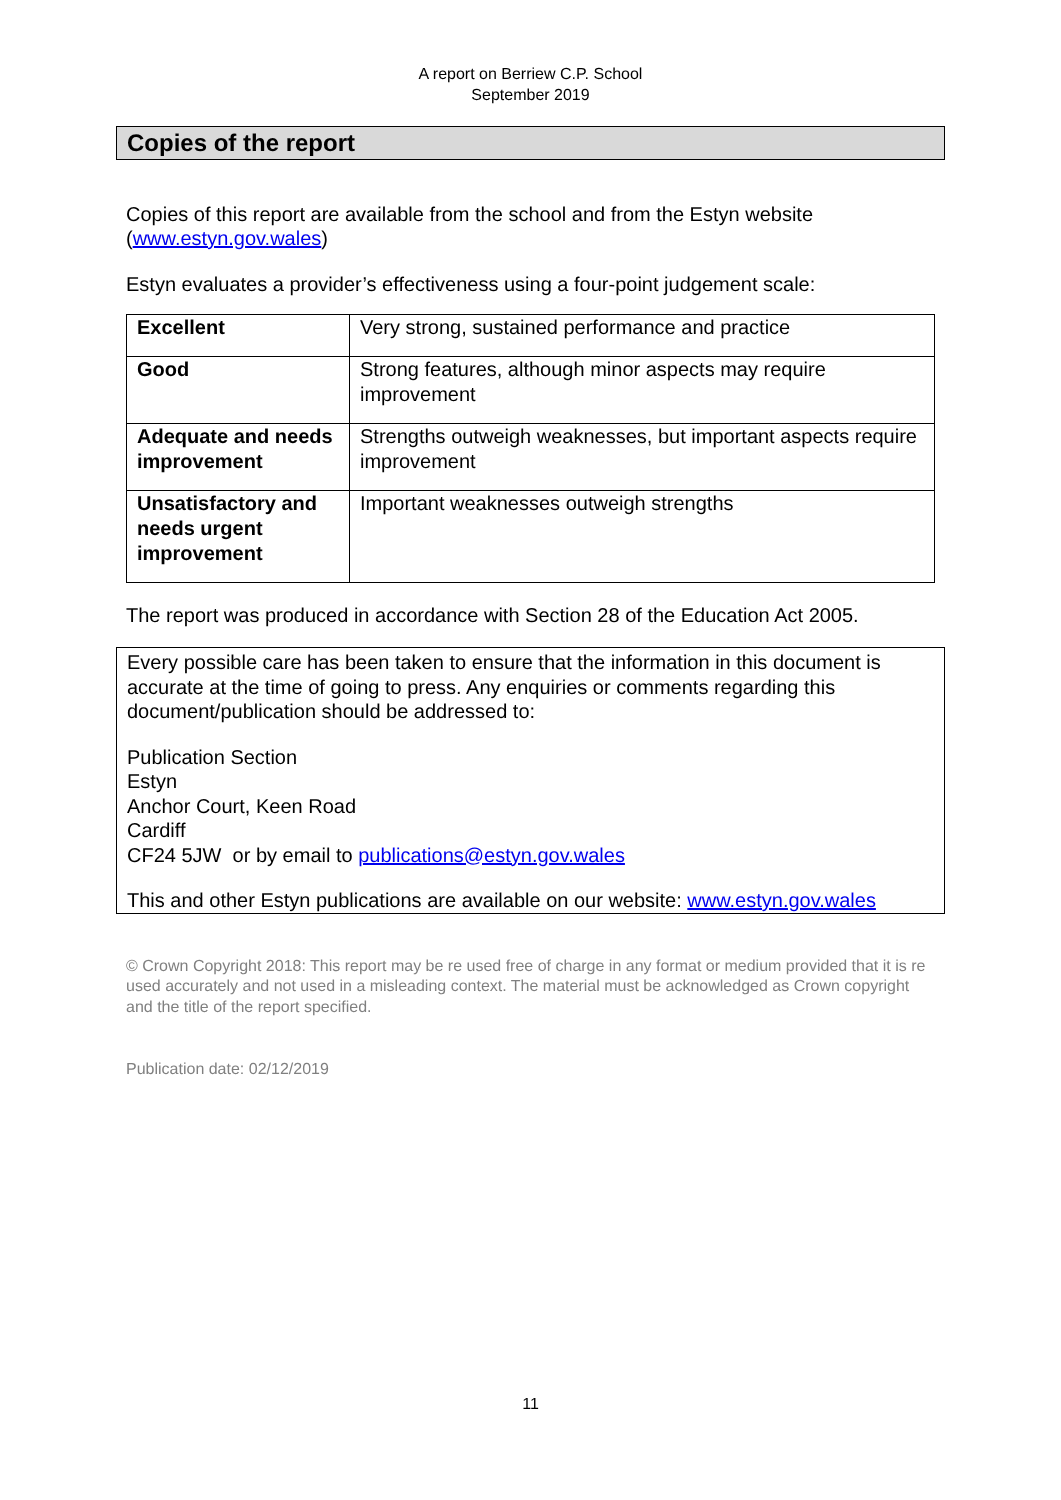A report on Berriew C.P. School
September 2019
Copies of the report
Copies of this report are available from the school and from the Estyn website (www.estyn.gov.wales)
Estyn evaluates a provider’s effectiveness using a four-point judgement scale:
| Excellent | Very strong, sustained performance and practice |
| Good | Strong features, although minor aspects may require improvement |
| Adequate and needs improvement | Strengths outweigh weaknesses, but important aspects require improvement |
| Unsatisfactory and needs urgent improvement | Important weaknesses outweigh strengths |
The report was produced in accordance with Section 28 of the Education Act 2005.
Every possible care has been taken to ensure that the information in this document is accurate at the time of going to press. Any enquiries or comments regarding this document/publication should be addressed to:
Publication Section
Estyn
Anchor Court, Keen Road
Cardiff
CF24 5JW or by email to publications@estyn.gov.wales
This and other Estyn publications are available on our website: www.estyn.gov.wales
© Crown Copyright 2018: This report may be re used free of charge in any format or medium provided that it is re used accurately and not used in a misleading context. The material must be acknowledged as Crown copyright and the title of the report specified.
Publication date: 02/12/2019
11